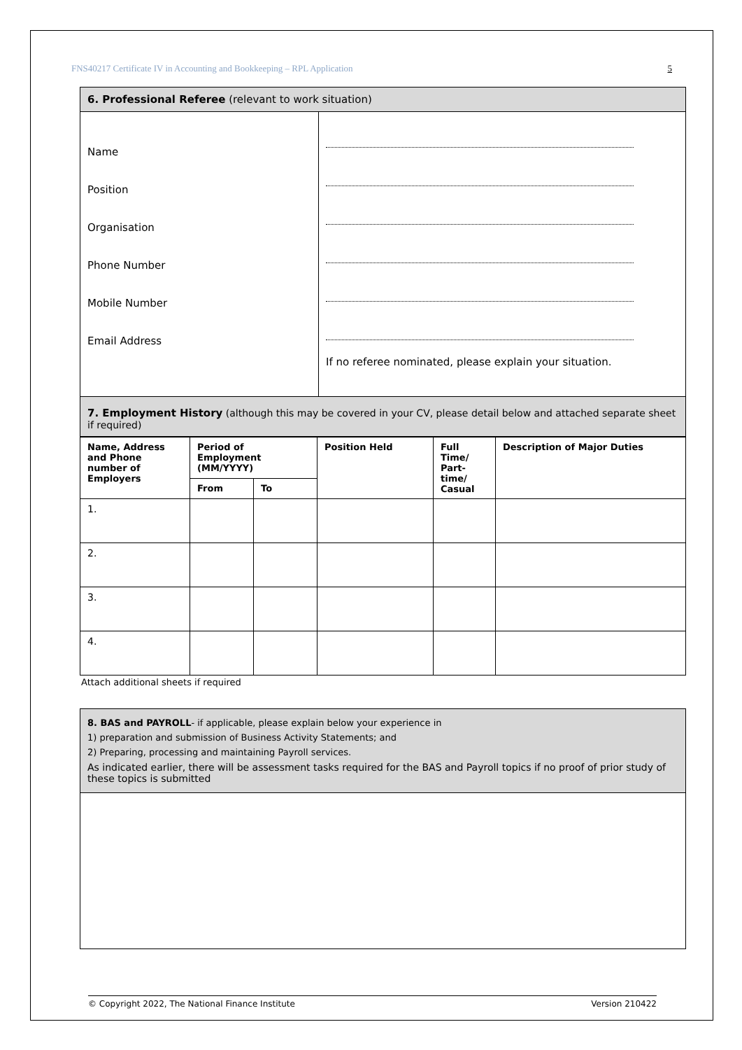FNS40217 Certificate IV in Accounting and Bookkeeping – RPL Application 5
| 6. Professional Referee (relevant to work situation) | |
| Name Position Organisation Phone Number Mobile Number Email Address | If no referee nominated, please explain your situation. |
| 7. Employment History (although this may be covered in your CV, please detail below and attached separate sheet if required) | |
| Name, Address and Phone number of Employers | Period of Employment (MM/YYYY) | | Position Held | Full Time/ Part-time/ Casual | Description of Major Duties |
| --- | --- | --- | --- | --- | --- |
| | From | To | | | |
| 1. | | | | | |
| 2. | | | | | |
| 3. | | | | | |
| 4. | | | | | |
Attach additional sheets if required
| 8. BAS and PAYROLL - if applicable, please explain below your experience in 1) preparation and submission of Business Activity Statements; and 2) Preparing, processing and maintaining Payroll services. As indicated earlier, there will be assessment tasks required for the BAS and Payroll topics if no proof of prior study of these topics is submitted |
© Copyright 2022, The National Finance Institute Version 210422